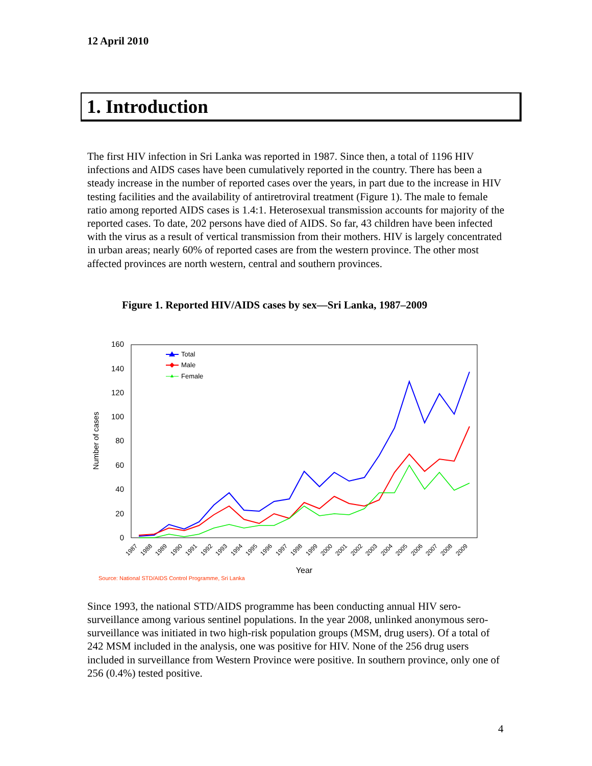12 April 2010
1. Introduction
The first HIV infection in Sri Lanka was reported in 1987. Since then, a total of 1196 HIV infections and AIDS cases have been cumulatively reported in the country. There has been a steady increase in the number of reported cases over the years, in part due to the increase in HIV testing facilities and the availability of antiretroviral treatment (Figure 1). The male to female ratio among reported AIDS cases is 1.4:1. Heterosexual transmission accounts for majority of the reported cases. To date, 202 persons have died of AIDS. So far, 43 children have been infected with the virus as a result of vertical transmission from their mothers. HIV is largely concentrated in urban areas; nearly 60% of reported cases are from the western province. The other most affected provinces are north western, central and southern provinces.
Figure 1. Reported HIV/AIDS cases by sex—Sri Lanka, 1987–2009
160
140
120
100
80
60
40
20
0
Number of cases
Year
1987
1988
1989
1990
1991
1992
1993
1994
1995
1996
1997
1998
1999
2000
2001
2002
2003
2004
2005
2006
2007
2008
2009
Total
Male
Female
Source: National STD/AIDS Control Programme, Sri Lanka
Since 1993, the national STD/AIDS programme has been conducting annual HIV sero-surveillance among various sentinel populations. In the year 2008, unlinked anonymous sero-surveillance was initiated in two high-risk population groups (MSM, drug users). Of a total of 242 MSM included in the analysis, one was positive for HIV. None of the 256 drug users included in surveillance from Western Province were positive. In southern province, only one of 256 (0.4%) tested positive.
4